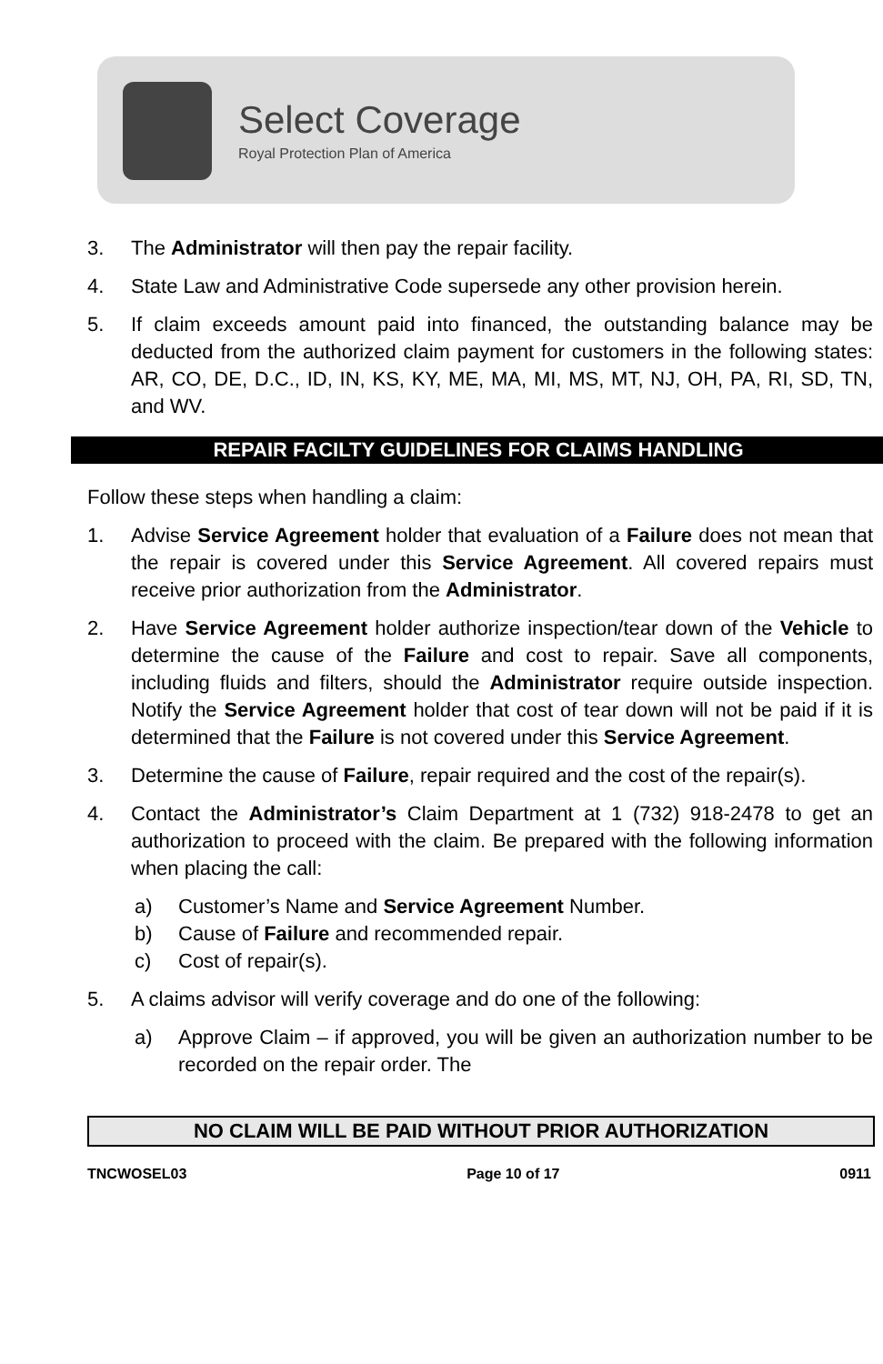Select Coverage
Royal Protection Plan of America
3. The Administrator will then pay the repair facility.
4. State Law and Administrative Code supersede any other provision herein.
5. If claim exceeds amount paid into financed, the outstanding balance may be deducted from the authorized claim payment for customers in the following states: AR, CO, DE, D.C., ID, IN, KS, KY, ME, MA, MI, MS, MT, NJ, OH, PA, RI, SD, TN, and WV.
REPAIR FACILTY GUIDELINES FOR CLAIMS HANDLING
Follow these steps when handling a claim:
1. Advise Service Agreement holder that evaluation of a Failure does not mean that the repair is covered under this Service Agreement. All covered repairs must receive prior authorization from the Administrator.
2. Have Service Agreement holder authorize inspection/tear down of the Vehicle to determine the cause of the Failure and cost to repair. Save all components, including fluids and filters, should the Administrator require outside inspection. Notify the Service Agreement holder that cost of tear down will not be paid if it is determined that the Failure is not covered under this Service Agreement.
3. Determine the cause of Failure, repair required and the cost of the repair(s).
4. Contact the Administrator’s Claim Department at 1 (732) 918-2478 to get an authorization to proceed with the claim. Be prepared with the following information when placing the call:
a) Customer’s Name and Service Agreement Number.
b) Cause of Failure and recommended repair.
c) Cost of repair(s).
5. A claims advisor will verify coverage and do one of the following:
a) Approve Claim – if approved, you will be given an authorization number to be recorded on the repair order. The
NO CLAIM WILL BE PAID WITHOUT PRIOR AUTHORIZATION
TNCWOSEL03 Page 10 of 17 0911